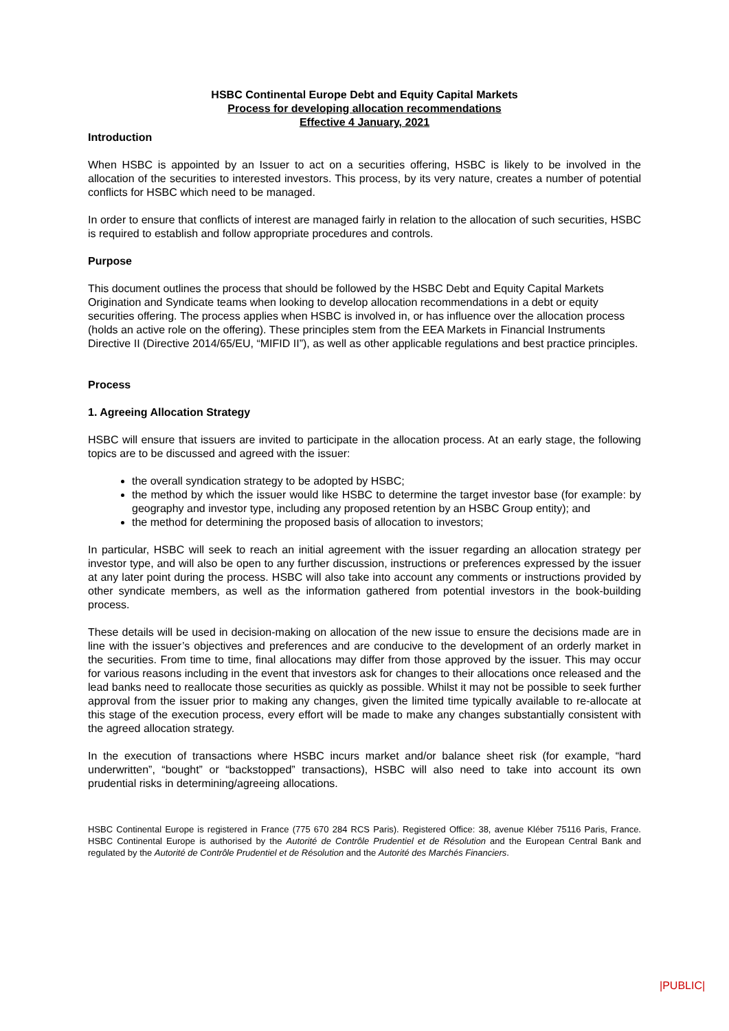HSBC Continental Europe Debt and Equity Capital Markets
Process for developing allocation recommendations
Effective 4 January, 2021
Introduction
When HSBC is appointed by an Issuer to act on a securities offering, HSBC is likely to be involved in the allocation of the securities to interested investors. This process, by its very nature, creates a number of potential conflicts for HSBC which need to be managed.
In order to ensure that conflicts of interest are managed fairly in relation to the allocation of such securities, HSBC is required to establish and follow appropriate procedures and controls.
Purpose
This document outlines the process that should be followed by the HSBC Debt and Equity Capital Markets Origination and Syndicate teams when looking to develop allocation recommendations in a debt or equity securities offering. The process applies when HSBC is involved in, or has influence over the allocation process (holds an active role on the offering). These principles stem from the EEA Markets in Financial Instruments Directive II (Directive 2014/65/EU, “MIFID II”), as well as other applicable regulations and best practice principles.
Process
1. Agreeing Allocation Strategy
HSBC will ensure that issuers are invited to participate in the allocation process. At an early stage, the following topics are to be discussed and agreed with the issuer:
the overall syndication strategy to be adopted by HSBC;
the method by which the issuer would like HSBC to determine the target investor base (for example: by geography and investor type, including any proposed retention by an HSBC Group entity); and
the method for determining the proposed basis of allocation to investors;
In particular, HSBC will seek to reach an initial agreement with the issuer regarding an allocation strategy per investor type, and will also be open to any further discussion, instructions or preferences expressed by the issuer at any later point during the process. HSBC will also take into account any comments or instructions provided by other syndicate members, as well as the information gathered from potential investors in the book-building process.
These details will be used in decision-making on allocation of the new issue to ensure the decisions made are in line with the issuer’s objectives and preferences and are conducive to the development of an orderly market in the securities. From time to time, final allocations may differ from those approved by the issuer. This may occur for various reasons including in the event that investors ask for changes to their allocations once released and the lead banks need to reallocate those securities as quickly as possible. Whilst it may not be possible to seek further approval from the issuer prior to making any changes, given the limited time typically available to re-allocate at this stage of the execution process, every effort will be made to make any changes substantially consistent with the agreed allocation strategy.
In the execution of transactions where HSBC incurs market and/or balance sheet risk (for example, “hard underwritten”, “bought” or “backstopped” transactions), HSBC will also need to take into account its own prudential risks in determining/agreeing allocations.
HSBC Continental Europe is registered in France (775 670 284 RCS Paris). Registered Office: 38, avenue Kléber 75116 Paris, France. HSBC Continental Europe is authorised by the Autorité de Contrôle Prudentiel et de Résolution and the European Central Bank and regulated by the Autorité de Contrôle Prudentiel et de Résolution and the Autorité des Marchés Financiers.
|PUBLIC|